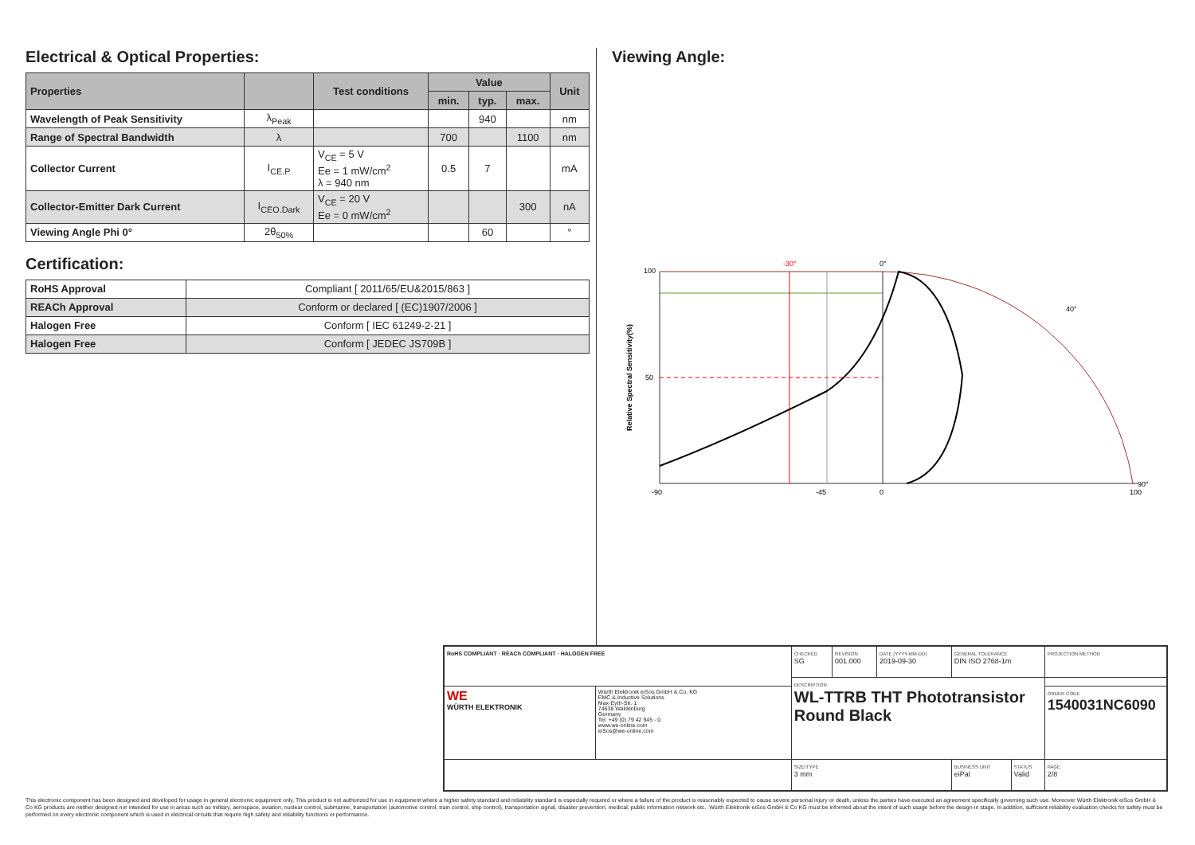Electrical & Optical Properties:
| Properties | | Test conditions | Value | | | Unit |
| --- | --- | --- | --- | --- | --- | --- |
| | | | min. | typ. | max. | |
| Wavelength of Peak Sensitivity | λ<sub>Peak</sub> | | | 940 | | nm |
| Range of Spectral Bandwidth | λ | | 700 | | 1100 | nm |
| Collector Current | I<sub>CE.P</sub> | V<sub>CE</sub> = 5 V Ee = 1 mW/cm<sup>2</sup> λ = 940 nm | 0.5 | 7 | | mA |
| Collector-Emitter Dark Current | I<sub>CEO.Dark</sub> | V<sub>CE</sub> = 20 V Ee = 0 mW/cm<sup>2</sup> | | | 300 | nA |
| Viewing Angle Phi 0° | 2θ<sub>50%</sub> | | | 60 | | ° |
Certification:
| RoHS Approval | Compliant [ 2011/65/EU&2015/863 ] |
| REACh Approval | Conform or declared [ (EC)1907/2006 ] |
| Halogen Free | Conform [ IEC 61249-2-21 ] |
| Halogen Free | Conform [ JEDEC JS709B ] |
Viewing Angle:
Relative Spectral Sensitivity(%)
100
50
-90
-45
0
100
0°
-30°
40°
90°
| RoHS COMPLIANT · REACh COMPLIANT · HALOGEN FREE | | CHECKED SG | REVISION 001.000 | DATE (YYYY-MM-DD) 2019-09-30 | GENERAL TOLERANCE DIN ISO 2768-1m | | PROJECTION METHOD |
| | | DESCRIPTION WL-TTRB THT Phototransistor Round Black | | | | | |
| WE WÜRTH ELEKTRONIK | Würth Elektronik eiSos GmbH & Co. KG EMC & Inductive Solutions Max-Eyth-Str. 1 74638 Waldenburg Germany Tel. +49 (0) 79 42 945 - 0 www.we-online.com eiSos@we-online.com | | | | | | ORDER CODE 1540031NC6090 |
| | | SIZE/TYPE 3 mm | | | BUSINESS UNIT eiPal | STATUS Valid | PAGE 2/8 |
This electronic component has been designed and developed for usage in general electronic equipment only. This product is not authorized for use in equipment where a higher safety standard and reliability standard is especially required or where a failure of the product is reasonably expected to cause severe personal injury or death, unless the parties have executed an agreement specifically governing such use. Moreover Würth Elektronik eiSos GmbH & Co KG products are neither designed nor intended for use in areas such as military, aerospace, aviation, nuclear control, submarine, transportation (automotive control, train control, ship control), transportation signal, disaster prevention, medical, public information network etc.. Würth Elektronik eiSos GmbH & Co KG must be informed about the intent of such usage before the design-in stage. In addition, sufficient reliability evaluation checks for safety must be performed on every electronic component which is used in electrical circuits that require high safety and reliability functions or performance.